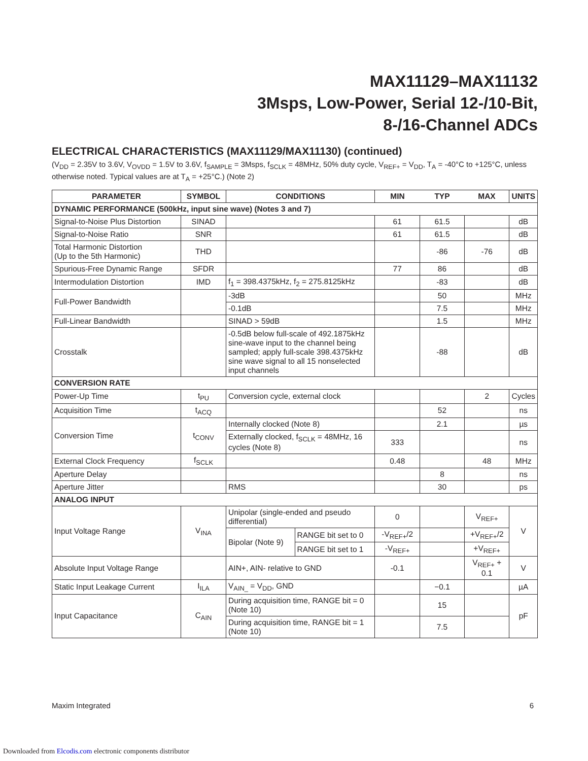MAX11129–MAX11132
3Msps, Low-Power, Serial 12-/10-Bit,
8-/16-Channel ADCs
ELECTRICAL CHARACTERISTICS (MAX11129/MAX11130) (continued)
(V<sub>DD</sub> = 2.35V to 3.6V, V<sub>OVDD</sub> = 1.5V to 3.6V, f<sub>SAMPLE</sub> = 3Msps, f<sub>SCLK</sub> = 48MHz, 50% duty cycle, V<sub>REF+</sub> = V<sub>DD</sub>, T<sub>A</sub> = -40°C to +125°C, unless otherwise noted. Typical values are at T<sub>A</sub> = +25°C.) (Note 2)
| PARAMETER | SYMBOL | CONDITIONS | | MIN | TYP | MAX | UNITS |
| --- | --- | --- | --- | --- | --- | --- | --- |
| DYNAMIC PERFORMANCE (500kHz, input sine wave) (Notes 3 and 7) | | | | | | | |
| Signal-to-Noise Plus Distortion | SINAD | | | 61 | 61.5 | | dB |
| Signal-to-Noise Ratio | SNR | | | 61 | 61.5 | | dB |
| Total Harmonic Distortion (Up to the 5th Harmonic) | THD | | | | -86 | -76 | dB |
| Spurious-Free Dynamic Range | SFDR | | | 77 | 86 | | dB |
| Intermodulation Distortion | IMD | f<sub>1</sub> = 398.4375kHz, f<sub>2</sub> = 275.8125kHz | | | -83 | | dB |
| Full-Power Bandwidth | | -3dB | | | 50 | | MHz |
| | | -0.1dB | | | 7.5 | | MHz |
| Full-Linear Bandwidth | | SINAD > 59dB | | | 1.5 | | MHz |
| Crosstalk | | -0.5dB below full-scale of 492.1875kHz sine-wave input to the channel being sampled; apply full-scale 398.4375kHz sine wave signal to all 15 nonselected input channels | | | -88 | | dB |
| CONVERSION RATE | | | | | | | |
| Power-Up Time | t<sub>PU</sub> | Conversion cycle, external clock | | | | 2 | Cycles |
| Acquisition Time | t<sub>ACQ</sub> | | | | 52 | | ns |
| Conversion Time | t<sub>CONV</sub> | Internally clocked (Note 8) | | | 2.1 | | µs |
| | | Externally clocked, f<sub>SCLK</sub> = 48MHz, 16 cycles (Note 8) | | 333 | | | ns |
| External Clock Frequency | f<sub>SCLK</sub> | | | 0.48 | | 48 | MHz |
| Aperture Delay | | | | | 8 | | ns |
| Aperture Jitter | | RMS | | | 30 | | ps |
| ANALOG INPUT | | | | | | | |
| Input Voltage Range | V<sub>INA</sub> | Unipolar (single-ended and pseudo differential) | | 0 | | V<sub>REF+</sub> | V |
| | | Bipolar (Note 9) | RANGE bit set to 0 | -V<sub>REF+</sub>/2 | | +V<sub>REF+</sub>/2 | |
| | | | RANGE bit set to 1 | -V<sub>REF+</sub> | | +V<sub>REF+</sub> | |
| Absolute Input Voltage Range | | AIN+, AIN- relative to GND | | -0.1 | | V<sub>REF+</sub> + 0.1 | V |
| Static Input Leakage Current | I<sub>ILA</sub> | V<sub>AIN_</sub> = V<sub>DD</sub>, GND | | | −0.1 | | µA |
| Input Capacitance | C<sub>AIN</sub> | During acquisition time, RANGE bit = 0 (Note 10) | | | 15 | | pF |
| | | During acquisition time, RANGE bit = 1 (Note 10) | | | 7.5 | | |
Maxim Integrated 6
Downloaded from Elcodis.com electronic components distributor